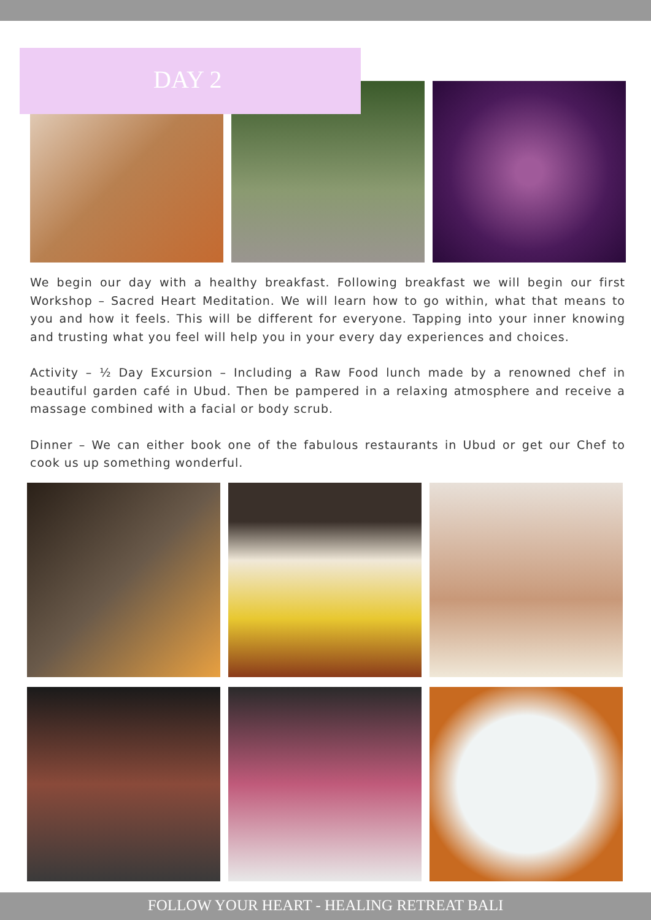DAY 2
We begin our day with a healthy breakfast. Following breakfast we will begin our first Workshop – Sacred Heart Meditation. We will learn how to go within, what that means to you and how it feels. This will be different for everyone. Tapping into your inner knowing and trusting what you feel will help you in your every day experiences and choices.
Activity – ½ Day Excursion – Including a Raw Food lunch made by a renowned chef in beautiful garden café in Ubud. Then be pampered in a relaxing atmosphere and receive a massage combined with a facial or body scrub.
Dinner – We can either book one of the fabulous restaurants in Ubud or get our Chef to cook us up something wonderful.
FOLLOW YOUR HEART - HEALING RETREAT BALI